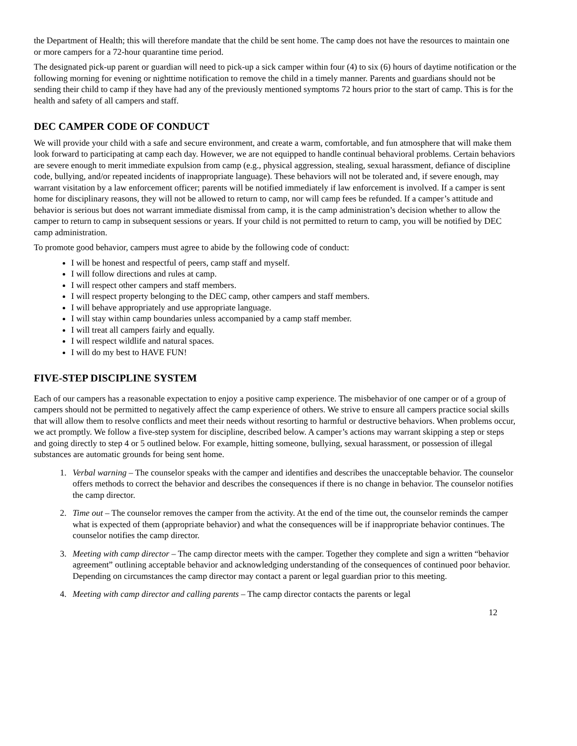the Department of Health; this will therefore mandate that the child be sent home. The camp does not have the resources to maintain one or more campers for a 72-hour quarantine time period.
The designated pick-up parent or guardian will need to pick-up a sick camper within four (4) to six (6) hours of daytime notification or the following morning for evening or nighttime notification to remove the child in a timely manner. Parents and guardians should not be sending their child to camp if they have had any of the previously mentioned symptoms 72 hours prior to the start of camp. This is for the health and safety of all campers and staff.
DEC CAMPER CODE OF CONDUCT
We will provide your child with a safe and secure environment, and create a warm, comfortable, and fun atmosphere that will make them look forward to participating at camp each day. However, we are not equipped to handle continual behavioral problems. Certain behaviors are severe enough to merit immediate expulsion from camp (e.g., physical aggression, stealing, sexual harassment, defiance of discipline code, bullying, and/or repeated incidents of inappropriate language). These behaviors will not be tolerated and, if severe enough, may warrant visitation by a law enforcement officer; parents will be notified immediately if law enforcement is involved. If a camper is sent home for disciplinary reasons, they will not be allowed to return to camp, nor will camp fees be refunded. If a camper’s attitude and behavior is serious but does not warrant immediate dismissal from camp, it is the camp administration’s decision whether to allow the camper to return to camp in subsequent sessions or years. If your child is not permitted to return to camp, you will be notified by DEC camp administration.
To promote good behavior, campers must agree to abide by the following code of conduct:
I will be honest and respectful of peers, camp staff and myself.
I will follow directions and rules at camp.
I will respect other campers and staff members.
I will respect property belonging to the DEC camp, other campers and staff members.
I will behave appropriately and use appropriate language.
I will stay within camp boundaries unless accompanied by a camp staff member.
I will treat all campers fairly and equally.
I will respect wildlife and natural spaces.
I will do my best to HAVE FUN!
FIVE-STEP DISCIPLINE SYSTEM
Each of our campers has a reasonable expectation to enjoy a positive camp experience. The misbehavior of one camper or of a group of campers should not be permitted to negatively affect the camp experience of others. We strive to ensure all campers practice social skills that will allow them to resolve conflicts and meet their needs without resorting to harmful or destructive behaviors. When problems occur, we act promptly. We follow a five-step system for discipline, described below. A camper’s actions may warrant skipping a step or steps and going directly to step 4 or 5 outlined below. For example, hitting someone, bullying, sexual harassment, or possession of illegal substances are automatic grounds for being sent home.
1. Verbal warning – The counselor speaks with the camper and identifies and describes the unacceptable behavior. The counselor offers methods to correct the behavior and describes the consequences if there is no change in behavior. The counselor notifies the camp director.
2. Time out – The counselor removes the camper from the activity. At the end of the time out, the counselor reminds the camper what is expected of them (appropriate behavior) and what the consequences will be if inappropriate behavior continues. The counselor notifies the camp director.
3. Meeting with camp director – The camp director meets with the camper. Together they complete and sign a written “behavior agreement” outlining acceptable behavior and acknowledging understanding of the consequences of continued poor behavior. Depending on circumstances the camp director may contact a parent or legal guardian prior to this meeting.
4. Meeting with camp director and calling parents – The camp director contacts the parents or legal
12